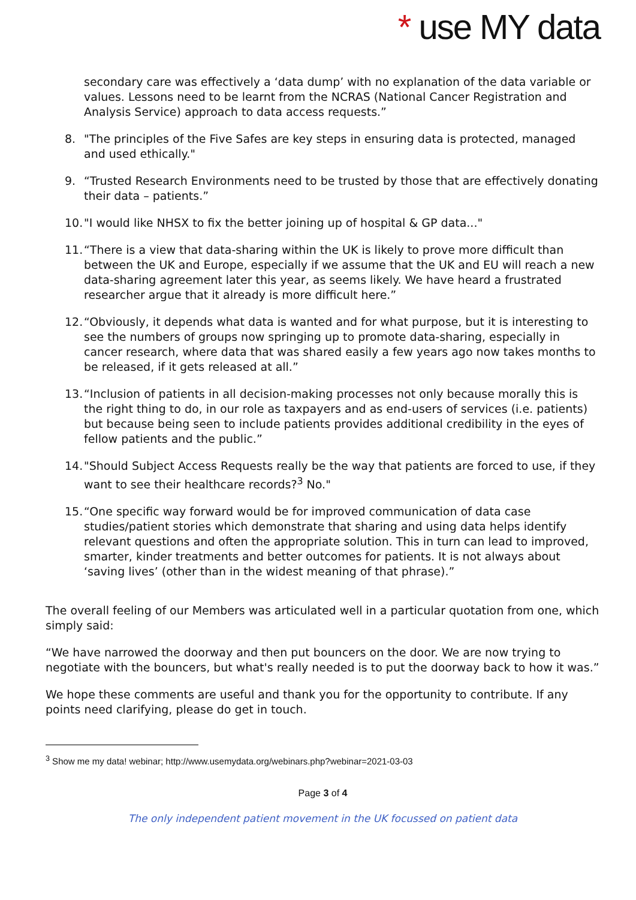* use MY data
secondary care was effectively a ‘data dump’ with no explanation of the data variable or values. Lessons need to be learnt from the NCRAS (National Cancer Registration and Analysis Service) approach to data access requests.”
8. "The principles of the Five Safes are key steps in ensuring data is protected, managed and used ethically."
9. “Trusted Research Environments need to be trusted by those that are effectively donating their data – patients.”
10. "I would like NHSX to fix the better joining up of hospital & GP data..."
11. “There is a view that data-sharing within the UK is likely to prove more difficult than between the UK and Europe, especially if we assume that the UK and EU will reach a new data-sharing agreement later this year, as seems likely. We have heard a frustrated researcher argue that it already is more difficult here.”
12. “Obviously, it depends what data is wanted and for what purpose, but it is interesting to see the numbers of groups now springing up to promote data-sharing, especially in cancer research, where data that was shared easily a few years ago now takes months to be released, if it gets released at all.”
13. “Inclusion of patients in all decision-making processes not only because morally this is the right thing to do, in our role as taxpayers and as end-users of services (i.e. patients) but because being seen to include patients provides additional credibility in the eyes of fellow patients and the public.”
14. "Should Subject Access Requests really be the way that patients are forced to use, if they want to see their healthcare records?<sup>3</sup> No."
15. “One specific way forward would be for improved communication of data case studies/patient stories which demonstrate that sharing and using data helps identify relevant questions and often the appropriate solution. This in turn can lead to improved, smarter, kinder treatments and better outcomes for patients. It is not always about ‘saving lives’ (other than in the widest meaning of that phrase).”
The overall feeling of our Members was articulated well in a particular quotation from one, which simply said:
“We have narrowed the doorway and then put bouncers on the door. We are now trying to negotiate with the bouncers, but what's really needed is to put the doorway back to how it was.”
We hope these comments are useful and thank you for the opportunity to contribute. If any points need clarifying, please do get in touch.
<sup>3</sup> Show me my data! webinar; http://www.usemydata.org/webinars.php?webinar=2021-03-03
Page 3 of 4
The only independent patient movement in the UK focussed on patient data